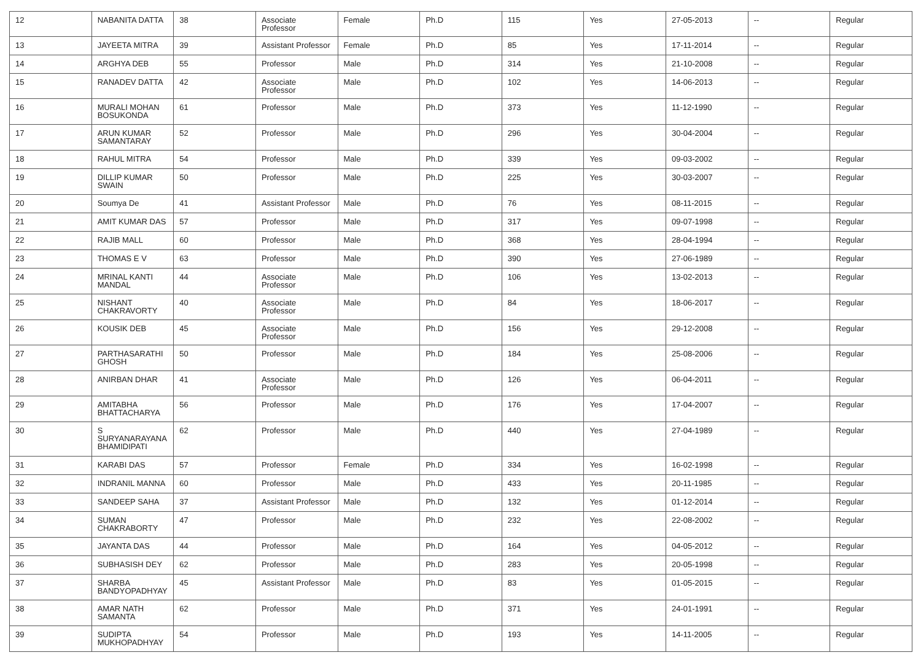| 12 | NABANITA DATTA | 38 | Associate Professor | Female | Ph.D | 115 | Yes | 27-05-2013 | -- | Regular |
| 13 | JAYEETA MITRA | 39 | Assistant Professor | Female | Ph.D | 85 | Yes | 17-11-2014 | -- | Regular |
| 14 | ARGHYA DEB | 55 | Professor | Male | Ph.D | 314 | Yes | 21-10-2008 | -- | Regular |
| 15 | RANADEV DATTA | 42 | Associate Professor | Male | Ph.D | 102 | Yes | 14-06-2013 | -- | Regular |
| 16 | MURALI MOHAN BOSUKONDA | 61 | Professor | Male | Ph.D | 373 | Yes | 11-12-1990 | -- | Regular |
| 17 | ARUN KUMAR SAMANTARAY | 52 | Professor | Male | Ph.D | 296 | Yes | 30-04-2004 | -- | Regular |
| 18 | RAHUL MITRA | 54 | Professor | Male | Ph.D | 339 | Yes | 09-03-2002 | -- | Regular |
| 19 | DILLIP KUMAR SWAIN | 50 | Professor | Male | Ph.D | 225 | Yes | 30-03-2007 | -- | Regular |
| 20 | Soumya De | 41 | Assistant Professor | Male | Ph.D | 76 | Yes | 08-11-2015 | -- | Regular |
| 21 | AMIT KUMAR DAS | 57 | Professor | Male | Ph.D | 317 | Yes | 09-07-1998 | -- | Regular |
| 22 | RAJIB MALL | 60 | Professor | Male | Ph.D | 368 | Yes | 28-04-1994 | -- | Regular |
| 23 | THOMAS E V | 63 | Professor | Male | Ph.D | 390 | Yes | 27-06-1989 | -- | Regular |
| 24 | MRINAL KANTI MANDAL | 44 | Associate Professor | Male | Ph.D | 106 | Yes | 13-02-2013 | -- | Regular |
| 25 | NISHANT CHAKRAVORTY | 40 | Associate Professor | Male | Ph.D | 84 | Yes | 18-06-2017 | -- | Regular |
| 26 | KOUSIK DEB | 45 | Associate Professor | Male | Ph.D | 156 | Yes | 29-12-2008 | -- | Regular |
| 27 | PARTHASARATHI GHOSH | 50 | Professor | Male | Ph.D | 184 | Yes | 25-08-2006 | -- | Regular |
| 28 | ANIRBAN DHAR | 41 | Associate Professor | Male | Ph.D | 126 | Yes | 06-04-2011 | -- | Regular |
| 29 | AMITABHA BHATTACHARYA | 56 | Professor | Male | Ph.D | 176 | Yes | 17-04-2007 | -- | Regular |
| 30 | S SURYANARAYANA BHAMIDIPATI | 62 | Professor | Male | Ph.D | 440 | Yes | 27-04-1989 | -- | Regular |
| 31 | KARABI DAS | 57 | Professor | Female | Ph.D | 334 | Yes | 16-02-1998 | -- | Regular |
| 32 | INDRANIL MANNA | 60 | Professor | Male | Ph.D | 433 | Yes | 20-11-1985 | -- | Regular |
| 33 | SANDEEP SAHA | 37 | Assistant Professor | Male | Ph.D | 132 | Yes | 01-12-2014 | -- | Regular |
| 34 | SUMAN CHAKRABORTY | 47 | Professor | Male | Ph.D | 232 | Yes | 22-08-2002 | -- | Regular |
| 35 | JAYANTA DAS | 44 | Professor | Male | Ph.D | 164 | Yes | 04-05-2012 | -- | Regular |
| 36 | SUBHASISH DEY | 62 | Professor | Male | Ph.D | 283 | Yes | 20-05-1998 | -- | Regular |
| 37 | SHARBA BANDYOPADHYAY | 45 | Assistant Professor | Male | Ph.D | 83 | Yes | 01-05-2015 | -- | Regular |
| 38 | AMAR NATH SAMANTA | 62 | Professor | Male | Ph.D | 371 | Yes | 24-01-1991 | -- | Regular |
| 39 | SUDIPTA MUKHOPADHYAY | 54 | Professor | Male | Ph.D | 193 | Yes | 14-11-2005 | -- | Regular |